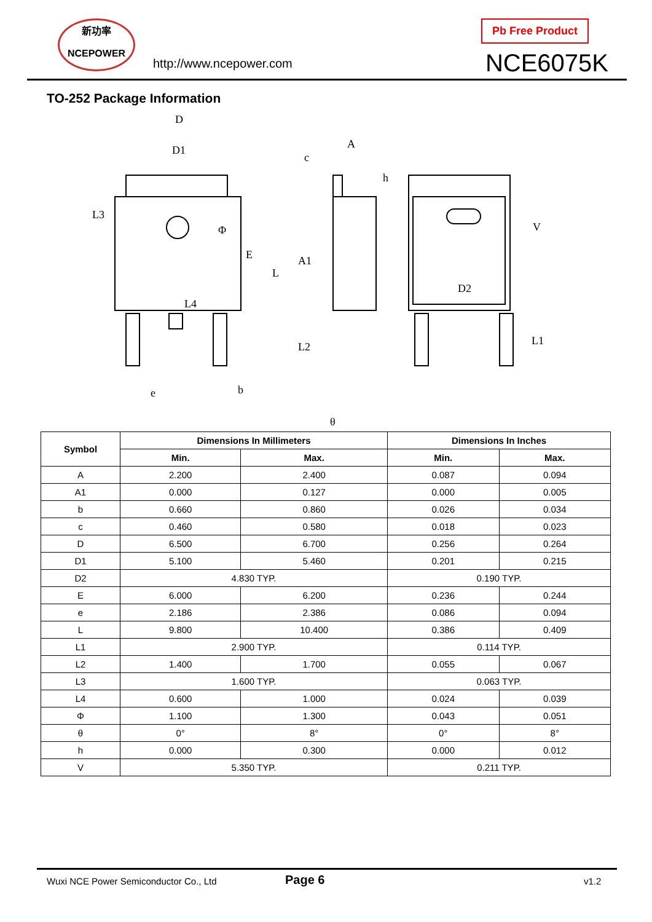新功率
NCEPOWER
http://www.ncepower.com
Pb Free Product
NCE6075K
TO-252 Package Information
D
D1
A
c
h
Φ
A1
D2
e
b
θ
L3
E
L
L4
L2
V
L1
| Symbol | Dimensions In Millimeters | | Dimensions In Inches | |
| --- | --- | --- | --- | --- |
| | Min. | Max. | Min. | Max. |
| A | 2.200 | 2.400 | 0.087 | 0.094 |
| A1 | 0.000 | 0.127 | 0.000 | 0.005 |
| b | 0.660 | 0.860 | 0.026 | 0.034 |
| c | 0.460 | 0.580 | 0.018 | 0.023 |
| D | 6.500 | 6.700 | 0.256 | 0.264 |
| D1 | 5.100 | 5.460 | 0.201 | 0.215 |
| D2 | 4.830 TYP. | | 0.190 TYP. | |
| E | 6.000 | 6.200 | 0.236 | 0.244 |
| e | 2.186 | 2.386 | 0.086 | 0.094 |
| L | 9.800 | 10.400 | 0.386 | 0.409 |
| L1 | 2.900 TYP. | | 0.114 TYP. | |
| L2 | 1.400 | 1.700 | 0.055 | 0.067 |
| L3 | 1.600 TYP. | | 0.063 TYP. | |
| L4 | 0.600 | 1.000 | 0.024 | 0.039 |
| Φ | 1.100 | 1.300 | 0.043 | 0.051 |
| θ | 0° | 8° | 0° | 8° |
| h | 0.000 | 0.300 | 0.000 | 0.012 |
| V | 5.350 TYP. | | 0.211 TYP. | |
Wuxi NCE Power Semiconductor Co., Ltd
Page 6 v1.2